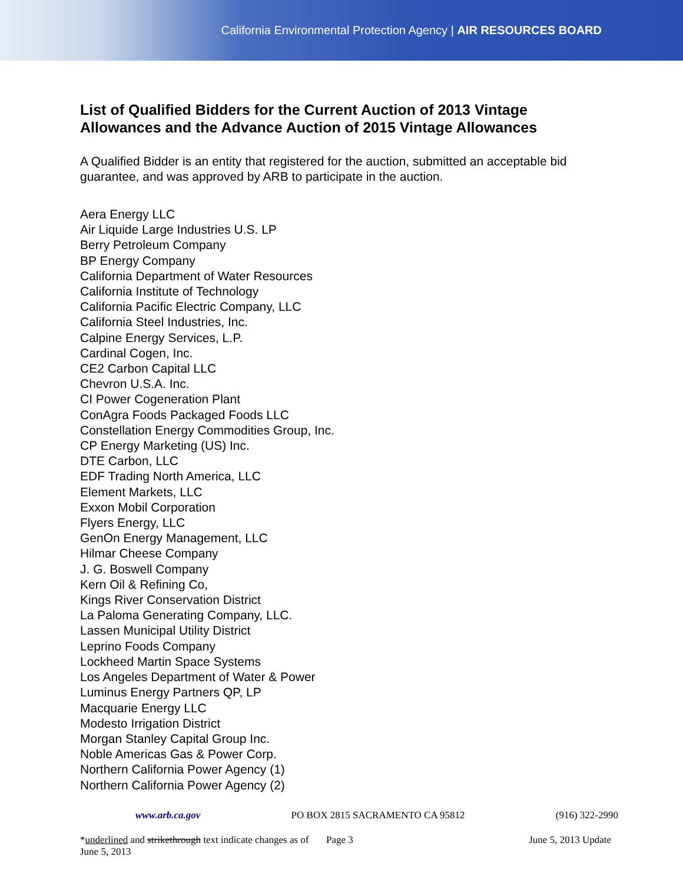California Environmental Protection Agency | AIR RESOURCES BOARD
List of Qualified Bidders for the Current Auction of 2013 Vintage Allowances and the Advance Auction of 2015 Vintage Allowances
A Qualified Bidder is an entity that registered for the auction, submitted an acceptable bid guarantee, and was approved by ARB to participate in the auction.
Aera Energy LLC
Air Liquide Large Industries U.S. LP
Berry Petroleum Company
BP Energy Company
California Department of Water Resources
California Institute of Technology
California Pacific Electric Company, LLC
California Steel Industries, Inc.
Calpine Energy Services, L.P.
Cardinal Cogen, Inc.
CE2 Carbon Capital LLC
Chevron U.S.A. Inc.
CI Power Cogeneration Plant
ConAgra Foods Packaged Foods LLC
Constellation Energy Commodities Group, Inc.
CP Energy Marketing (US) Inc.
DTE Carbon, LLC
EDF Trading North America, LLC
Element Markets, LLC
Exxon Mobil Corporation
Flyers Energy, LLC
GenOn Energy Management, LLC
Hilmar Cheese Company
J. G. Boswell Company
Kern Oil & Refining Co,
Kings River Conservation District
La Paloma Generating Company, LLC.
Lassen Municipal Utility District
Leprino Foods Company
Lockheed Martin Space Systems
Los Angeles Department of Water & Power
Luminus Energy Partners QP, LP
Macquarie Energy LLC
Modesto Irrigation District
Morgan Stanley Capital Group Inc.
Noble Americas Gas & Power Corp.
Northern California Power Agency (1)
Northern California Power Agency (2)
www.arb.ca.gov PO BOX 2815 SACRAMENTO CA 95812 (916) 322-2990
*underlined and strikethrough text indicate changes as of June 5, 2013 Page 3 June 5, 2013 Update